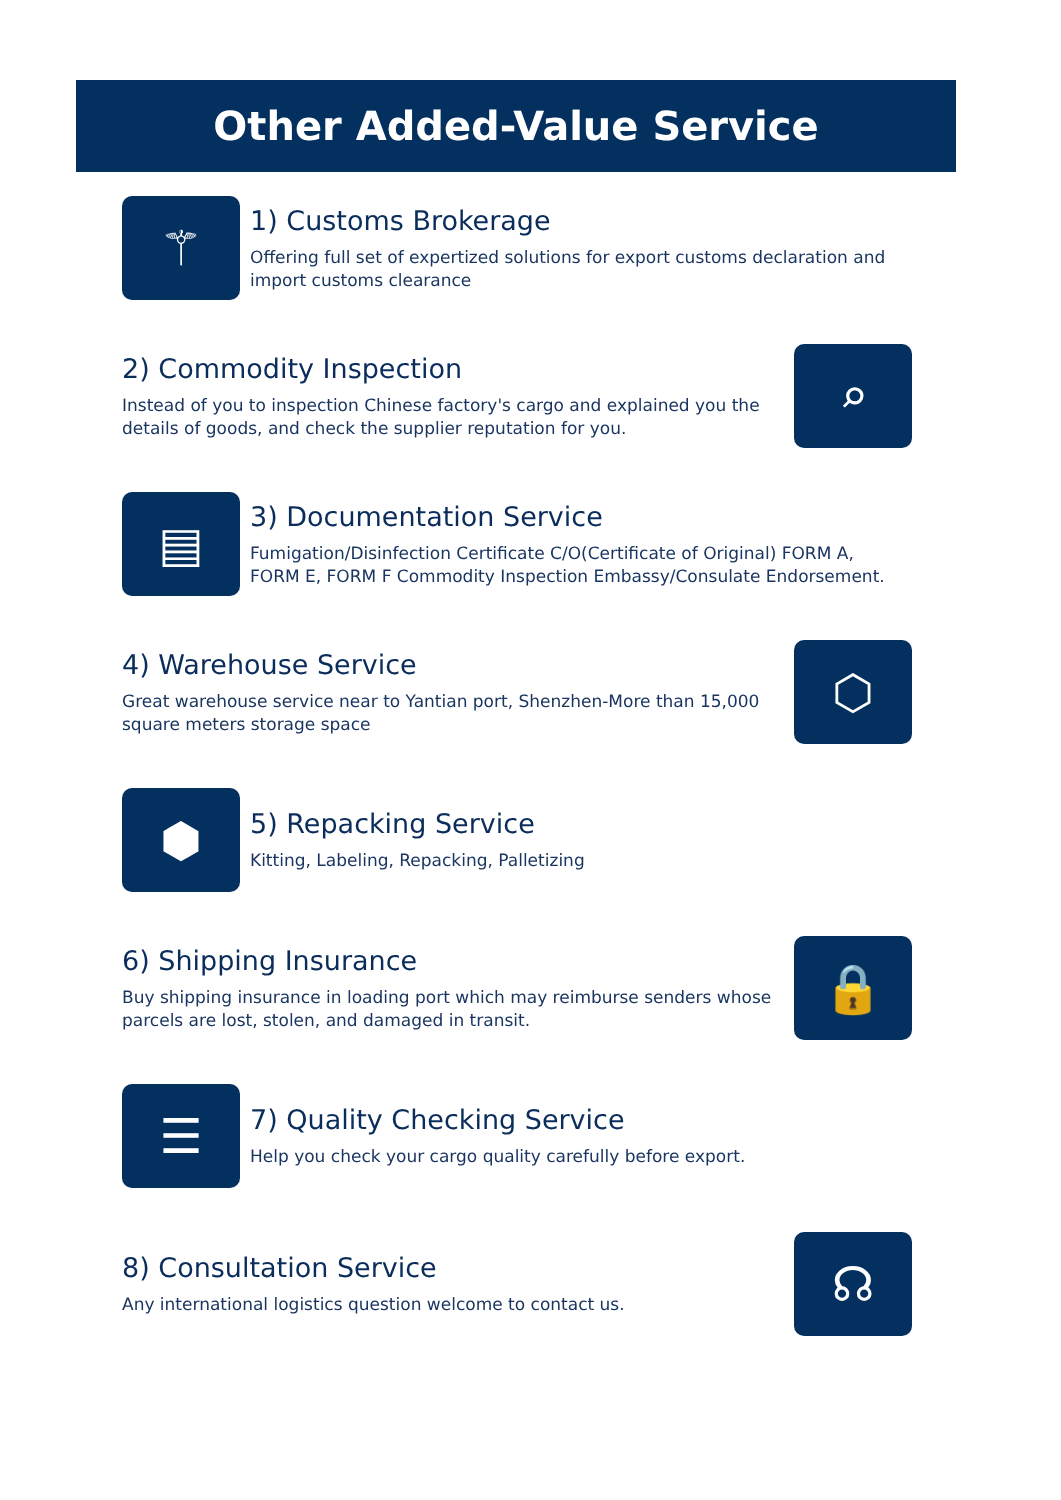Other Added-Value Service
⚚
1) Customs Brokerage
Offering full set of expertized solutions for export customs declaration and import customs clearance
2) Commodity Inspection
Instead of you to inspection Chinese factory's cargo and explained you the details of goods, and check the supplier reputation for you.
⌕
▤
3) Documentation Service
Fumigation/Disinfection Certificate C/O(Certificate of Original) FORM A, FORM E, FORM F Commodity Inspection Embassy/Consulate Endorsement.
4) Warehouse Service
Great warehouse service near to Yantian port, Shenzhen-More than 15,000 square meters storage space
⬡
⬢
5) Repacking Service
Kitting, Labeling, Repacking, Palletizing
6) Shipping Insurance
Buy shipping insurance in loading port which may reimburse senders whose parcels are lost, stolen, and damaged in transit.
🔒
☰
7) Quality Checking Service
Help you check your cargo quality carefully before export.
8) Consultation Service
Any international logistics question welcome to contact us.
☊